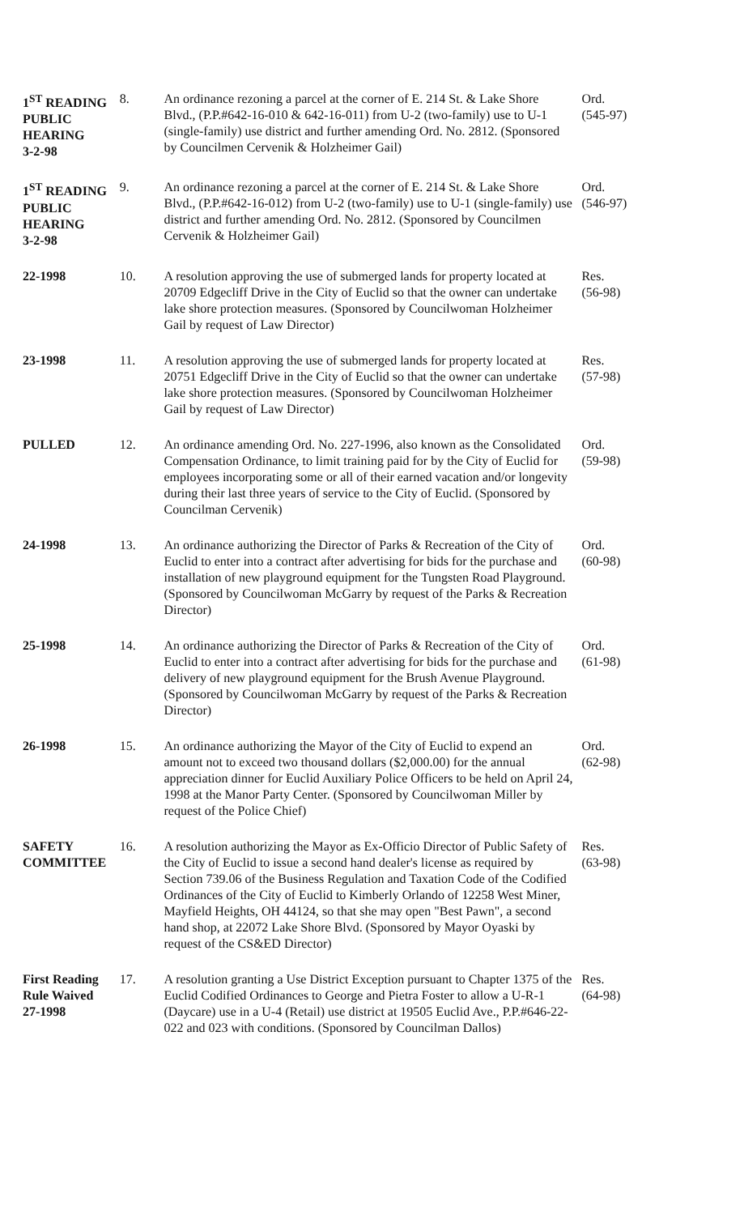| 1<sup>ST</sup> READING PUBLIC HEARING 3-2-98 | 8. | An ordinance rezoning a parcel at the corner of E. 214 St. & Lake Shore Blvd., (P.P.#642-16-010 & 642-16-011) from U-2 (two-family) use to U-1 (single-family) use district and further amending Ord. No. 2812. (Sponsored by Councilmen Cervenik & Holzheimer Gail) | Ord. (545-97) |
| 1<sup>ST</sup> READING PUBLIC HEARING 3-2-98 | 9. | An ordinance rezoning a parcel at the corner of E. 214 St. & Lake Shore Blvd., (P.P.#642-16-012) from U-2 (two-family) use to U-1 (single-family) use district and further amending Ord. No. 2812. (Sponsored by Councilmen Cervenik & Holzheimer Gail) | Ord. (546-97) |
| 22-1998 | 10. | A resolution approving the use of submerged lands for property located at 20709 Edgecliff Drive in the City of Euclid so that the owner can undertake lake shore protection measures. (Sponsored by Councilwoman Holzheimer Gail by request of Law Director) | Res. (56-98) |
| 23-1998 | 11. | A resolution approving the use of submerged lands for property located at 20751 Edgecliff Drive in the City of Euclid so that the owner can undertake lake shore protection measures. (Sponsored by Councilwoman Holzheimer Gail by request of Law Director) | Res. (57-98) |
| PULLED | 12. | An ordinance amending Ord. No. 227-1996, also known as the Consolidated Compensation Ordinance, to limit training paid for by the City of Euclid for employees incorporating some or all of their earned vacation and/or longevity during their last three years of service to the City of Euclid. (Sponsored by Councilman Cervenik) | Ord. (59-98) |
| 24-1998 | 13. | An ordinance authorizing the Director of Parks & Recreation of the City of Euclid to enter into a contract after advertising for bids for the purchase and installation of new playground equipment for the Tungsten Road Playground. (Sponsored by Councilwoman McGarry by request of the Parks & Recreation Director) | Ord. (60-98) |
| 25-1998 | 14. | An ordinance authorizing the Director of Parks & Recreation of the City of Euclid to enter into a contract after advertising for bids for the purchase and delivery of new playground equipment for the Brush Avenue Playground. (Sponsored by Councilwoman McGarry by request of the Parks & Recreation Director) | Ord. (61-98) |
| 26-1998 | 15. | An ordinance authorizing the Mayor of the City of Euclid to expend an amount not to exceed two thousand dollars ($2,000.00) for the annual appreciation dinner for Euclid Auxiliary Police Officers to be held on April 24, 1998 at the Manor Party Center. (Sponsored by Councilwoman Miller by request of the Police Chief) | Ord. (62-98) |
| SAFETY COMMITTEE | 16. | A resolution authorizing the Mayor as Ex-Officio Director of Public Safety of the City of Euclid to issue a second hand dealer's license as required by Section 739.06 of the Business Regulation and Taxation Code of the Codified Ordinances of the City of Euclid to Kimberly Orlando of 12258 West Miner, Mayfield Heights, OH 44124, so that she may open "Best Pawn", a second hand shop, at 22072 Lake Shore Blvd. (Sponsored by Mayor Oyaski by request of the CS&ED Director) | Res. (63-98) |
| First Reading Rule Waived 27-1998 | 17. | A resolution granting a Use District Exception pursuant to Chapter 1375 of the Euclid Codified Ordinances to George and Pietra Foster to allow a U-R-1 (Daycare) use in a U-4 (Retail) use district at 19505 Euclid Ave., P.P.#646-22-022 and 023 with conditions. (Sponsored by Councilman Dallos) | Res. (64-98) |